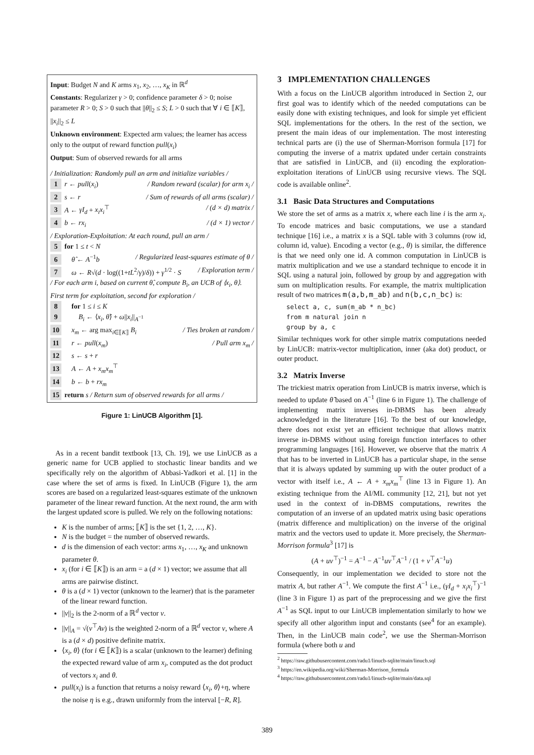Input: Budget N and K arms x<sub>1</sub>, x<sub>2</sub>, …, x<sub>K</sub> in ℝ<sup>d</sup>
Constants: Regularizer γ > 0; confidence parameter δ > 0; noise parameter R > 0; S > 0 such that ||θ||<sub>2</sub> ≤ S; L > 0 such that ∀ i ∈ ⟦K⟧, ||x<sub>i</sub>||<sub>2</sub> ≤ L
Unknown environment: Expected arm values; the learner has access only to the output of reward function pull(x<sub>i</sub>)
Output: Sum of observed rewards for all arms
/ Initialization: Randomly pull an arm and initialize variables /
1 r ← pull(x<sub>i</sub>) / Random reward (scalar) for arm x<sub>i</sub> /
2 s ← r / Sum of rewards of all arms (scalar) /
3 A ← γI<sub>d</sub> + x<sub>i</sub>x<sub>i</sub><sup>⊤</sup> / (d × d) matrix /
4 b ← rx<sub>i</sub> / (d × 1) vector /
/ Exploration-Exploitation: At each round, pull an arm /
5 for 1 ≤ t < N
6 θ̂ ← A<sup>−1</sup>b / Regularized least-squares estimate of θ /
7 ω ← R√(d · log((1+tL<sup>2</sup>/γ)/δ)) + γ<sup>1/2</sup> · S / Exploration term /
/ For each arm i, based on current θ̂, compute B<sub>i</sub>, an UCB of ⟨x<sub>i</sub>, θ⟩. First term for exploitation, second for exploration /
8 for 1 ≤ i ≤ K
9 B<sub>i</sub> ← ⟨x<sub>i</sub>, θ̂⟩ + ω||x<sub>i</sub>||<sub>A<sup>−1</sup></sub>
10 x<sub>m</sub> ← arg max<sub>i∈⟦K⟧</sub> B<sub>i</sub> / Ties broken at random /
11 r ← pull(x<sub>m</sub>) / Pull arm x<sub>m</sub> /
12 s ← s + r
13 A ← A + x<sub>m</sub>x<sub>m</sub><sup>⊤</sup>
14 b ← b + rx<sub>m</sub>
15 return s / Return sum of observed rewards for all arms /
Figure 1: LinUCB Algorithm [1].
As in a recent bandit textbook [13, Ch. 19], we use LinUCB as a generic name for UCB applied to stochastic linear bandits and we specifically rely on the algorithm of Abbasi-Yadkori et al. [1] in the case where the set of arms is fixed. In LinUCB (Figure 1), the arm scores are based on a regularized least-squares estimate of the unknown parameter of the linear reward function. At the next round, the arm with the largest updated score is pulled. We rely on the following notations:
K is the number of arms; ⟦K⟧ is the set {1, 2, …, K}.
N is the budget = the number of observed rewards.
d is the dimension of each vector: arms x<sub>1</sub>, …, x<sub>K</sub> and unknown parameter θ.
x<sub>i</sub> (for i ∈ ⟦K⟧) is an arm = a (d × 1) vector; we assume that all arms are pairwise distinct.
θ is a (d × 1) vector (unknown to the learner) that is the parameter of the linear reward function.
||v||<sub>2</sub> is the 2-norm of a ℝ<sup>d</sup> vector v.
||v||<sub>A</sub> = √(v<sup>⊤</sup>Av) is the weighted 2-norm of a ℝ<sup>d</sup> vector v, where A is a (d × d) positive definite matrix.
⟨x<sub>i</sub>, θ⟩ (for i ∈ ⟦K⟧) is a scalar (unknown to the learner) defining the expected reward value of arm x<sub>i</sub>, computed as the dot product of vectors x<sub>i</sub> and θ.
pull(x<sub>i</sub>) is a function that returns a noisy reward ⟨x<sub>i</sub>, θ⟩+η, where the noise η is e.g., drawn uniformly from the interval [−R, R].
3 IMPLEMENTATION CHALLENGES
With a focus on the LinUCB algorithm introduced in Section 2, our first goal was to identify which of the needed computations can be easily done with existing techniques, and look for simple yet efficient SQL implementations for the others. In the rest of the section, we present the main ideas of our implementation. The most interesting technical parts are (i) the use of Sherman-Morrison formula [17] for computing the inverse of a matrix updated under certain constraints that are satisfied in LinUCB, and (ii) encoding the exploration-exploitation iterations of LinUCB using recursive views. The SQL code is available online<sup>2</sup>.
3.1 Basic Data Structures and Computations
We store the set of arms as a matrix x, where each line i is the arm x<sub>i</sub>. To encode matrices and basic computations, we use a standard technique [16] i.e., a matrix x is a SQL table with 3 columns (row id, column id, value). Encoding a vector (e.g., θ) is similar, the difference is that we need only one id. A common computation in LinUCB is matrix multiplication and we use a standard technique to encode it in SQL using a natural join, followed by group by and aggregation with sum on multiplication results. For example, the matrix multiplication result of two matrices m(a,b,m_ab) and n(b,c,n_bc) is:
select a, c, sum(m_ab * n_bc)
from m natural join n
group by a, c
Similar techniques work for other simple matrix computations needed by LinUCB: matrix-vector multiplication, inner (aka dot) product, or outer product.
3.2 Matrix Inverse
The trickiest matrix operation from LinUCB is matrix inverse, which is needed to update θ̂ based on A<sup>−1</sup> (line 6 in Figure 1). The challenge of implementing matrix inverses in-DBMS has been already acknowledged in the literature [16]. To the best of our knowledge, there does not exist yet an efficient technique that allows matrix inverse in-DBMS without using foreign function interfaces to other programming languages [16]. However, we observe that the matrix A that has to be inverted in LinUCB has a particular shape, in the sense that it is always updated by summing up with the outer product of a vector with itself i.e., A ← A + x<sub>m</sub>x<sub>m</sub><sup>⊤</sup> (line 13 in Figure 1). An existing technique from the AI/ML community [12, 21], but not yet used in the context of in-DBMS computations, rewrites the computation of an inverse of an updated matrix using basic operations (matrix difference and multiplication) on the inverse of the original matrix and the vectors used to update it. More precisely, the Sherman-Morrison formula<sup>3</sup> [17] is
(A + uv<sup>⊤</sup>)<sup>−1</sup> = A<sup>−1</sup> − A<sup>−1</sup>uv<sup>⊤</sup>A<sup>−1</sup> / (1 + v<sup>⊤</sup>A<sup>−1</sup>u)
Consequently, in our implementation we decided to store not the matrix A, but rather A<sup>−1</sup>. We compute the first A<sup>−1</sup> i.e., (γI<sub>d</sub> + x<sub>i</sub>x<sub>i</sub><sup>⊤</sup>)<sup>−1</sup> (line 3 in Figure 1) as part of the preprocessing and we give the first A<sup>−1</sup> as SQL input to our LinUCB implementation similarly to how we specify all other algorithm input and constants (see<sup>4</sup> for an example). Then, in the LinUCB main code<sup>2</sup>, we use the Sherman-Morrison formula (where both u and
<sup>2</sup> https://raw.githubusercontent.com/radu1/linucb-sqlite/main/linucb.sql
<sup>3</sup> https://en.wikipedia.org/wiki/Sherman-Morrison_formula
<sup>4</sup> https://raw.githubusercontent.com/radu1/linucb-sqlite/main/data.sql
389